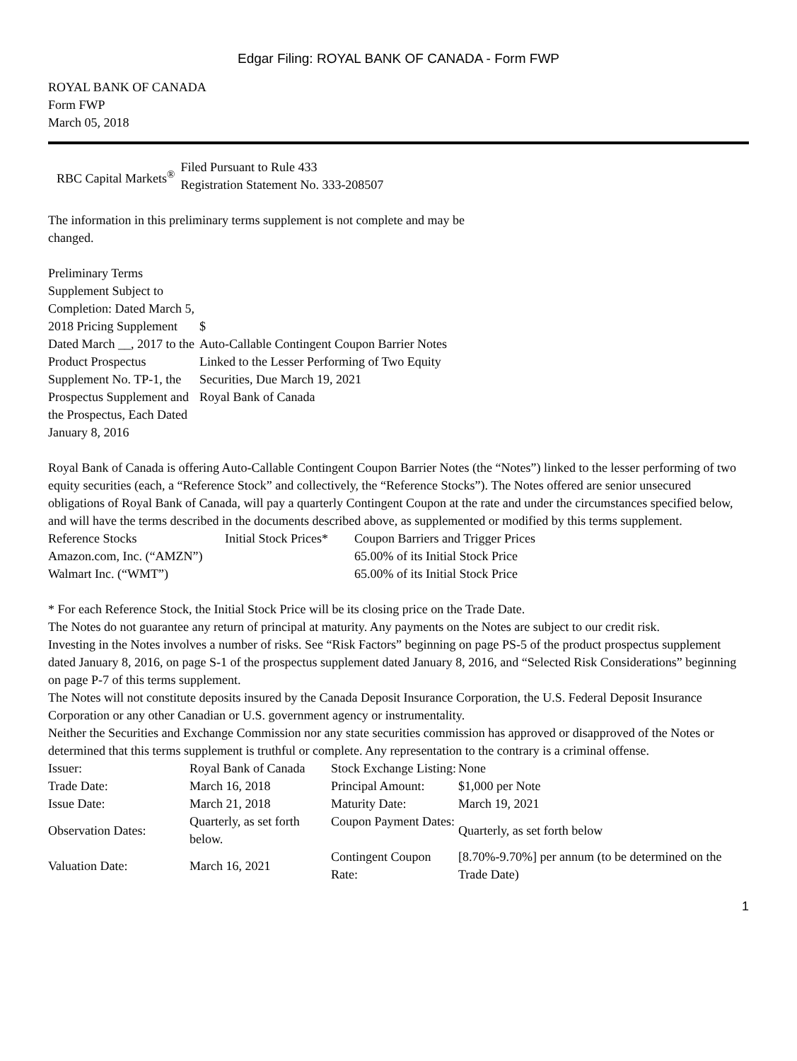Edgar Filing: ROYAL BANK OF CANADA - Form FWP
ROYAL BANK OF CANADA
Form FWP
March 05, 2018
| RBC Capital Markets<sup>®</sup> | Filed Pursuant to Rule 433 Registration Statement No. 333-208507 |
The information in this preliminary terms supplement is not complete and may be changed.
| Preliminary Terms Supplement Subject to Completion: Dated March 5, 2018 Pricing Supplement Dated March __, 2017 to the Product Prospectus Supplement No. TP-1, the Prospectus Supplement and the Prospectus, Each Dated January 8, 2016 | $ Auto-Callable Contingent Coupon Barrier Notes Linked to the Lesser Performing of Two Equity Securities, Due March 19, 2021 Royal Bank of Canada |
Royal Bank of Canada is offering Auto-Callable Contingent Coupon Barrier Notes (the “Notes”) linked to the lesser performing of two equity securities (each, a “Reference Stock” and collectively, the “Reference Stocks”). The Notes offered are senior unsecured obligations of Royal Bank of Canada, will pay a quarterly Contingent Coupon at the rate and under the circumstances specified below, and will have the terms described in the documents described above, as supplemented or modified by this terms supplement.
| Reference Stocks | Initial Stock Prices* | Coupon Barriers and Trigger Prices |
| --- | --- | --- |
| Amazon.com, Inc. (“AMZN”) | | 65.00% of its Initial Stock Price |
| Walmart Inc. (“WMT”) | | 65.00% of its Initial Stock Price |
* For each Reference Stock, the Initial Stock Price will be its closing price on the Trade Date.
The Notes do not guarantee any return of principal at maturity. Any payments on the Notes are subject to our credit risk.
Investing in the Notes involves a number of risks. See “Risk Factors” beginning on page PS-5 of the product prospectus supplement dated January 8, 2016, on page S-1 of the prospectus supplement dated January 8, 2016, and “Selected Risk Considerations” beginning on page P-7 of this terms supplement.
The Notes will not constitute deposits insured by the Canada Deposit Insurance Corporation, the U.S. Federal Deposit Insurance Corporation or any other Canadian or U.S. government agency or instrumentality.
Neither the Securities and Exchange Commission nor any state securities commission has approved or disapproved of the Notes or determined that this terms supplement is truthful or complete. Any representation to the contrary is a criminal offense.
| Issuer: | Royal Bank of Canada | Stock Exchange Listing: | None |
| Trade Date: | March 16, 2018 | Principal Amount: | $1,000 per Note |
| Issue Date: | March 21, 2018 | Maturity Date: | March 19, 2021 |
| Observation Dates: | Quarterly, as set forth below. | Coupon Payment Dates: | Quarterly, as set forth below |
| Valuation Date: | March 16, 2021 | Contingent Coupon Rate: | [8.70%-9.70%] per annum (to be determined on the Trade Date) |
1